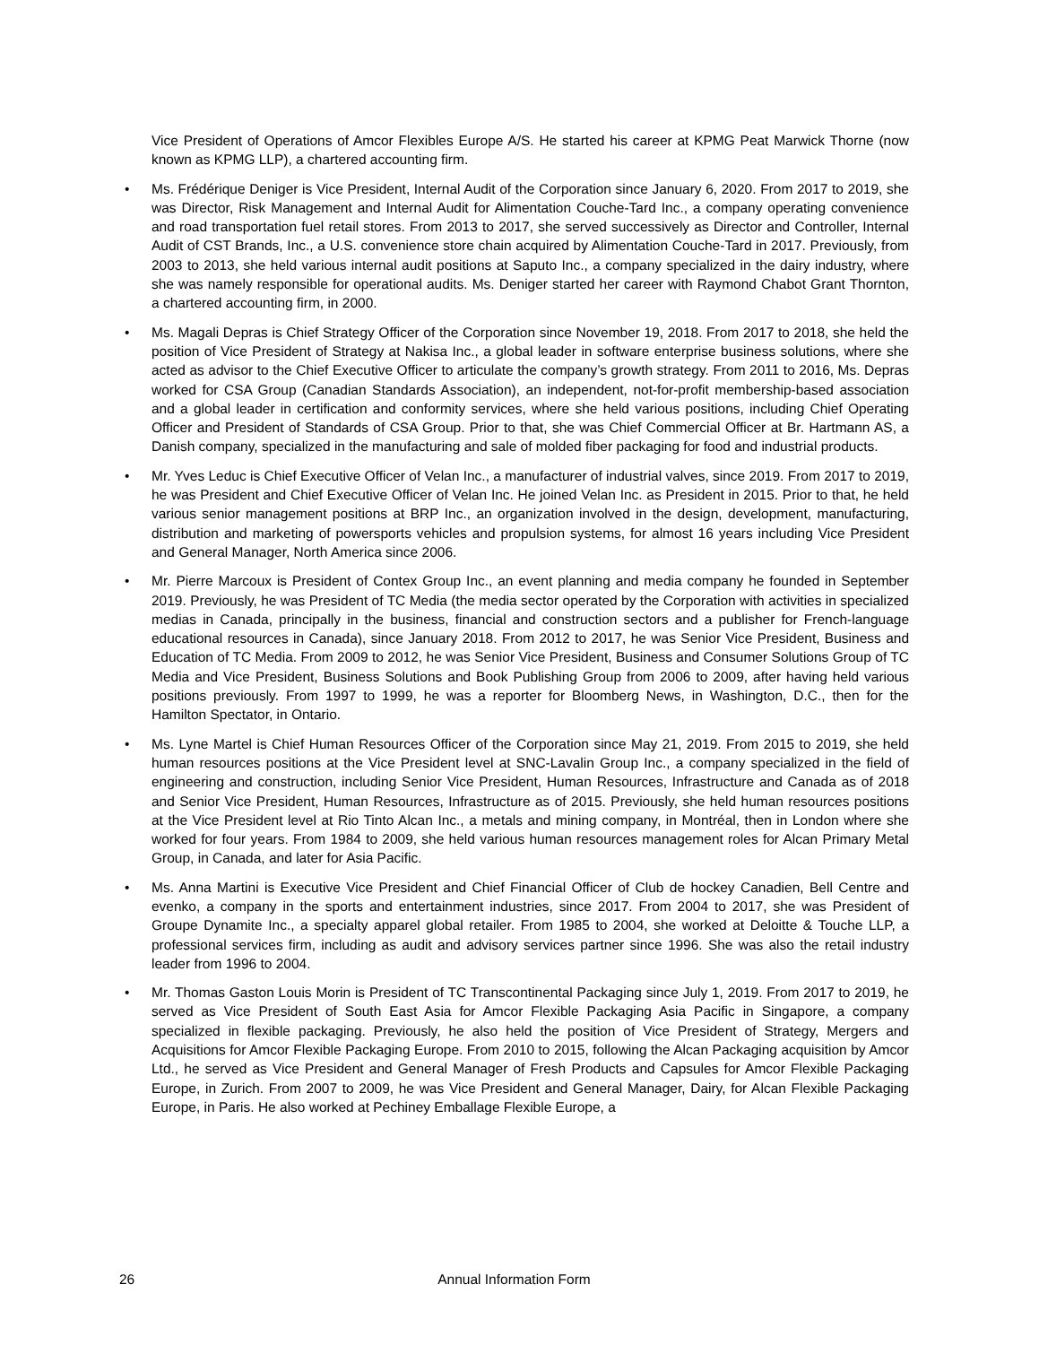Vice President of Operations of Amcor Flexibles Europe A/S. He started his career at KPMG Peat Marwick Thorne (now known as KPMG LLP), a chartered accounting firm.
• Ms. Frédérique Deniger is Vice President, Internal Audit of the Corporation since January 6, 2020. From 2017 to 2019, she was Director, Risk Management and Internal Audit for Alimentation Couche-Tard Inc., a company operating convenience and road transportation fuel retail stores. From 2013 to 2017, she served successively as Director and Controller, Internal Audit of CST Brands, Inc., a U.S. convenience store chain acquired by Alimentation Couche-Tard in 2017. Previously, from 2003 to 2013, she held various internal audit positions at Saputo Inc., a company specialized in the dairy industry, where she was namely responsible for operational audits. Ms. Deniger started her career with Raymond Chabot Grant Thornton, a chartered accounting firm, in 2000.
• Ms. Magali Depras is Chief Strategy Officer of the Corporation since November 19, 2018. From 2017 to 2018, she held the position of Vice President of Strategy at Nakisa Inc., a global leader in software enterprise business solutions, where she acted as advisor to the Chief Executive Officer to articulate the company’s growth strategy. From 2011 to 2016, Ms. Depras worked for CSA Group (Canadian Standards Association), an independent, not-for-profit membership-based association and a global leader in certification and conformity services, where she held various positions, including Chief Operating Officer and President of Standards of CSA Group. Prior to that, she was Chief Commercial Officer at Br. Hartmann AS, a Danish company, specialized in the manufacturing and sale of molded fiber packaging for food and industrial products.
• Mr. Yves Leduc is Chief Executive Officer of Velan Inc., a manufacturer of industrial valves, since 2019. From 2017 to 2019, he was President and Chief Executive Officer of Velan Inc. He joined Velan Inc. as President in 2015. Prior to that, he held various senior management positions at BRP Inc., an organization involved in the design, development, manufacturing, distribution and marketing of powersports vehicles and propulsion systems, for almost 16 years including Vice President and General Manager, North America since 2006.
• Mr. Pierre Marcoux is President of Contex Group Inc., an event planning and media company he founded in September 2019. Previously, he was President of TC Media (the media sector operated by the Corporation with activities in specialized medias in Canada, principally in the business, financial and construction sectors and a publisher for French-language educational resources in Canada), since January 2018. From 2012 to 2017, he was Senior Vice President, Business and Education of TC Media. From 2009 to 2012, he was Senior Vice President, Business and Consumer Solutions Group of TC Media and Vice President, Business Solutions and Book Publishing Group from 2006 to 2009, after having held various positions previously. From 1997 to 1999, he was a reporter for Bloomberg News, in Washington, D.C., then for the Hamilton Spectator, in Ontario.
• Ms. Lyne Martel is Chief Human Resources Officer of the Corporation since May 21, 2019. From 2015 to 2019, she held human resources positions at the Vice President level at SNC-Lavalin Group Inc., a company specialized in the field of engineering and construction, including Senior Vice President, Human Resources, Infrastructure and Canada as of 2018 and Senior Vice President, Human Resources, Infrastructure as of 2015. Previously, she held human resources positions at the Vice President level at Rio Tinto Alcan Inc., a metals and mining company, in Montréal, then in London where she worked for four years. From 1984 to 2009, she held various human resources management roles for Alcan Primary Metal Group, in Canada, and later for Asia Pacific.
• Ms. Anna Martini is Executive Vice President and Chief Financial Officer of Club de hockey Canadien, Bell Centre and evenko, a company in the sports and entertainment industries, since 2017. From 2004 to 2017, she was President of Groupe Dynamite Inc., a specialty apparel global retailer. From 1985 to 2004, she worked at Deloitte & Touche LLP, a professional services firm, including as audit and advisory services partner since 1996. She was also the retail industry leader from 1996 to 2004.
• Mr. Thomas Gaston Louis Morin is President of TC Transcontinental Packaging since July 1, 2019. From 2017 to 2019, he served as Vice President of South East Asia for Amcor Flexible Packaging Asia Pacific in Singapore, a company specialized in flexible packaging. Previously, he also held the position of Vice President of Strategy, Mergers and Acquisitions for Amcor Flexible Packaging Europe. From 2010 to 2015, following the Alcan Packaging acquisition by Amcor Ltd., he served as Vice President and General Manager of Fresh Products and Capsules for Amcor Flexible Packaging Europe, in Zurich. From 2007 to 2009, he was Vice President and General Manager, Dairy, for Alcan Flexible Packaging Europe, in Paris. He also worked at Pechiney Emballage Flexible Europe, a
26 Annual Information Form